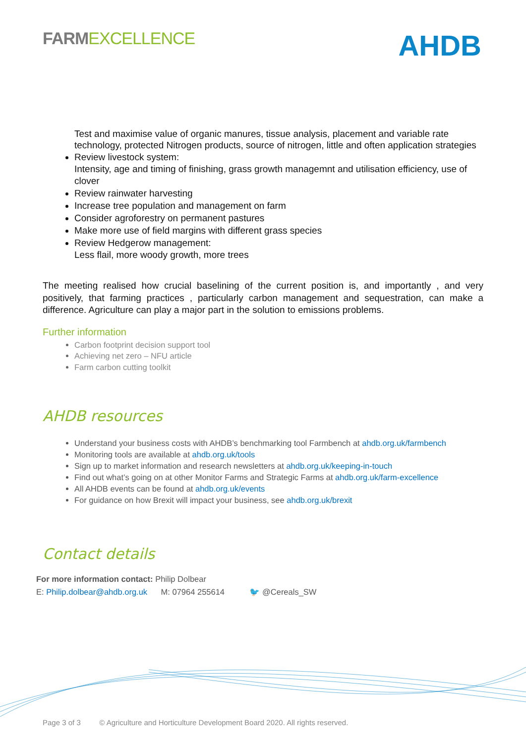FARM EXCELLENCE
AHDB
Test and maximise value of organic manures, tissue analysis, placement and variable rate technology, protected Nitrogen products, source of nitrogen, little and often application strategies
Review livestock system:
Intensity, age and timing of finishing, grass growth managemnt and utilisation efficiency, use of clover
Review rainwater harvesting
Increase tree population and management on farm
Consider agroforestry on permanent pastures
Make more use of field margins with different grass species
Review Hedgerow management:
Less flail, more woody growth, more trees
The meeting realised how crucial baselining of the current position is, and importantly , and very positively, that farming practices , particularly carbon management and sequestration, can make a difference. Agriculture can play a major part in the solution to emissions problems.
Further information
Carbon footprint decision support tool
Achieving net zero – NFU article
Farm carbon cutting toolkit
AHDB resources
Understand your business costs with AHDB’s benchmarking tool Farmbench at ahdb.org.uk/farmbench
Monitoring tools are available at ahdb.org.uk/tools
Sign up to market information and research newsletters at ahdb.org.uk/keeping-in-touch
Find out what’s going on at other Monitor Farms and Strategic Farms at ahdb.org.uk/farm-excellence
All AHDB events can be found at ahdb.org.uk/events
For guidance on how Brexit will impact your business, see ahdb.org.uk/brexit
Contact details
For more information contact: Philip Dolbear
E: Philip.dolbear@ahdb.org.uk M: 07964 255614 🐦 @Cereals_SW
Page 3 of 3 © Agriculture and Horticulture Development Board 2020. All rights reserved.